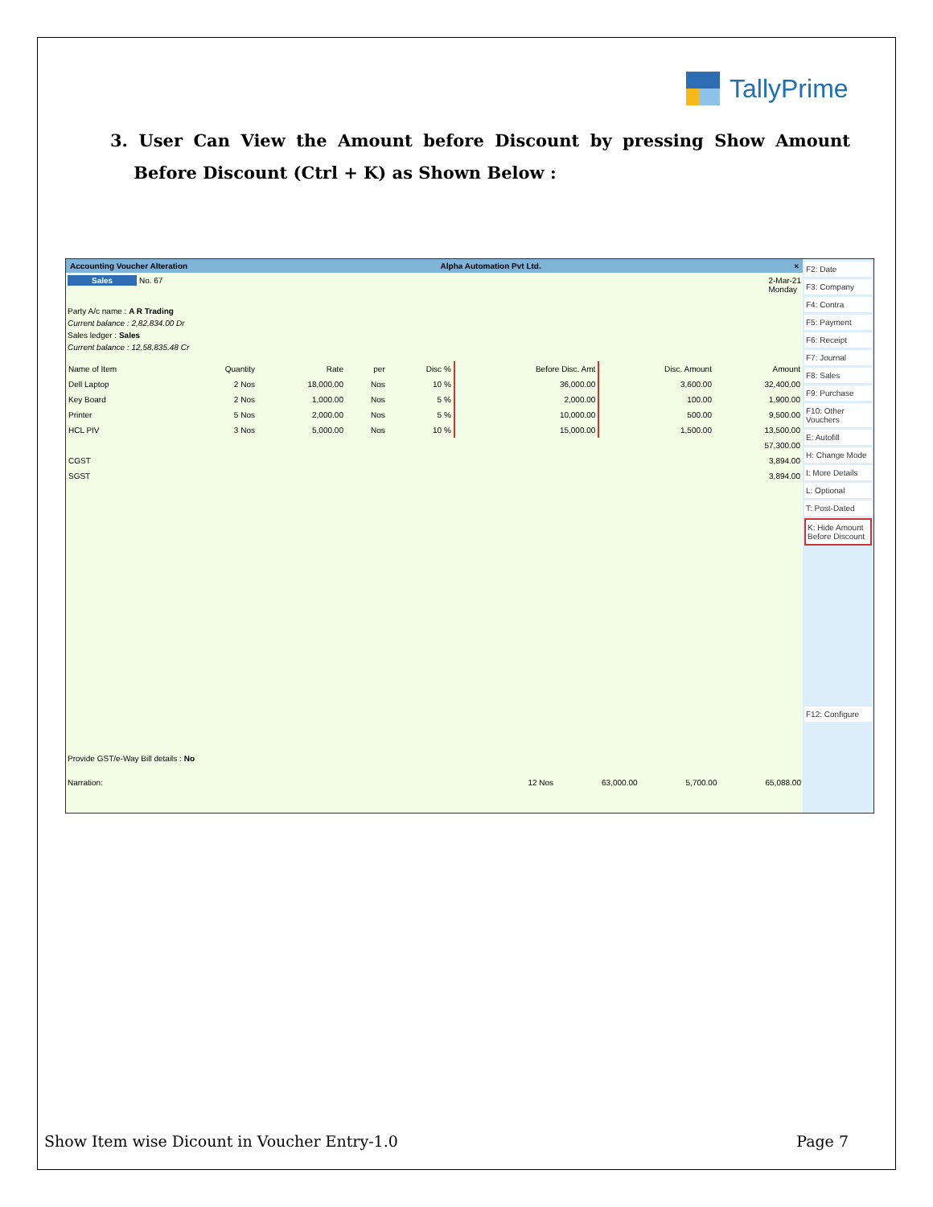TallyPrime
3. User Can View the Amount before Discount by pressing Show Amount Before Discount (Ctrl + K) as Shown Below :
Accounting Voucher Alteration Alpha Automation Pvt Ltd. ×
Sales No. 67 2-Mar-21
Monday
Party A/c name : A R Trading
Current balance : 2,82,834.00 Dr
Sales ledger : Sales
Current balance : 12,58,835.48 Cr
| Name of Item | Quantity | Rate | per | Disc % | Before Disc. Amt | Disc. Amount | Amount |
| --- | --- | --- | --- | --- | --- | --- | --- |
| Dell Laptop | 2 Nos | 18,000.00 | Nos | 10 % | 36,000.00 | 3,600.00 | 32,400.00 |
| Key Board | 2 Nos | 1,000.00 | Nos | 5 % | 2,000.00 | 100.00 | 1,900.00 |
| Printer | 5 Nos | 2,000.00 | Nos | 5 % | 10,000.00 | 500.00 | 9,500.00 |
| HCL PIV | 3 Nos | 5,000.00 | Nos | 10 % | 15,000.00 | 1,500.00 | 13,500.00 |
| | | | | | | | 57,300.00 |
| CGST | | | | | | | 3,894.00 |
| SGST | | | | | | | 3,894.00 |
Provide GST/e-Way Bill details : No
Narration: 12 Nos 63,000.00 5,700.00 65,088.00
F2: Date
F3: Company
F4: Contra
F5: Payment
F6: Receipt
F7: Journal
F8: Sales
F9: Purchase
F10: Other Vouchers
E: Autofill
H: Change Mode
I: More Details
L: Optional
T: Post-Dated
K: Hide Amount Before Discount
F12: Configure
Show Item wise Dicount in Voucher Entry-1.0 Page 7